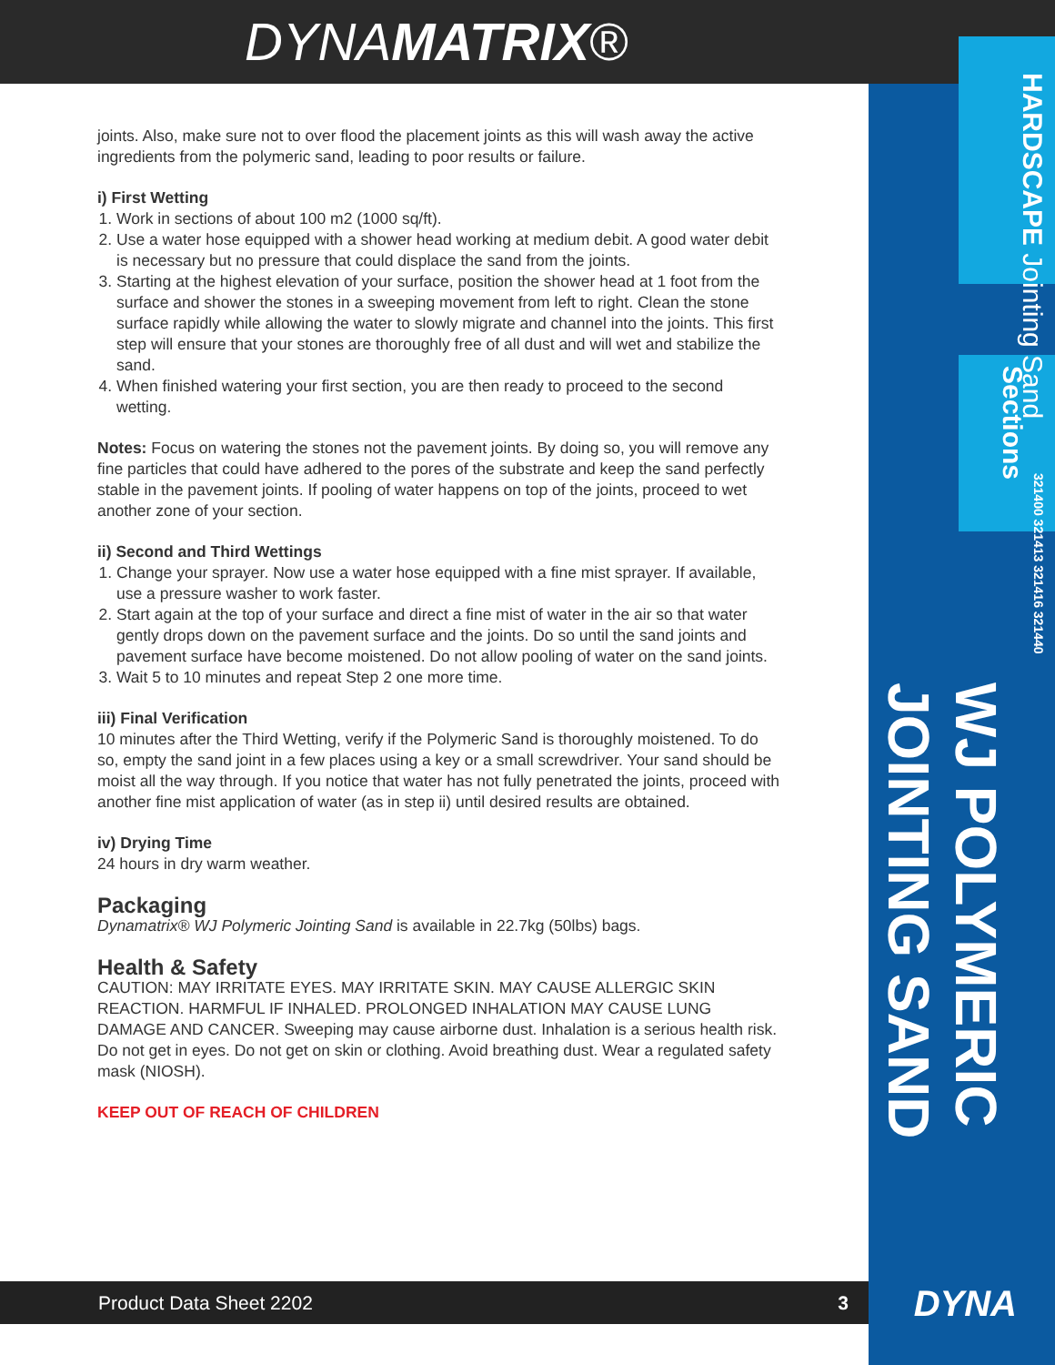DYNAMATRIX®
HARDSCAPE Jointing Sand
Sections
321400 321413 321416 321440
WJ POLYMERIC JOINTING SAND
joints. Also, make sure not to over flood the placement joints as this will wash away the active ingredients from the polymeric sand, leading to poor results or failure.
i) First Wetting
1. Work in sections of about 100 m2 (1000 sq/ft).
2. Use a water hose equipped with a shower head working at medium debit. A good water debit is necessary but no pressure that could displace the sand from the joints.
3. Starting at the highest elevation of your surface, position the shower head at 1 foot from the surface and shower the stones in a sweeping movement from left to right. Clean the stone surface rapidly while allowing the water to slowly migrate and channel into the joints. This first step will ensure that your stones are thoroughly free of all dust and will wet and stabilize the sand.
4. When finished watering your first section, you are then ready to proceed to the second wetting.
Notes: Focus on watering the stones not the pavement joints. By doing so, you will remove any fine particles that could have adhered to the pores of the substrate and keep the sand perfectly stable in the pavement joints. If pooling of water happens on top of the joints, proceed to wet another zone of your section.
ii) Second and Third Wettings
1. Change your sprayer. Now use a water hose equipped with a fine mist sprayer. If available, use a pressure washer to work faster.
2. Start again at the top of your surface and direct a fine mist of water in the air so that water gently drops down on the pavement surface and the joints. Do so until the sand joints and pavement surface have become moistened. Do not allow pooling of water on the sand joints.
3. Wait 5 to 10 minutes and repeat Step 2 one more time.
iii) Final Verification
10 minutes after the Third Wetting, verify if the Polymeric Sand is thoroughly moistened. To do so, empty the sand joint in a few places using a key or a small screwdriver. Your sand should be moist all the way through. If you notice that water has not fully penetrated the joints, proceed with another fine mist application of water (as in step ii) until desired results are obtained.
iv) Drying Time
24 hours in dry warm weather.
Packaging
Dynamatrix® WJ Polymeric Jointing Sand is available in 22.7kg (50lbs) bags.
Health & Safety
CAUTION: MAY IRRITATE EYES. MAY IRRITATE SKIN. MAY CAUSE ALLERGIC SKIN REACTION. HARMFUL IF INHALED. PROLONGED INHALATION MAY CAUSE LUNG DAMAGE AND CANCER. Sweeping may cause airborne dust. Inhalation is a serious health risk. Do not get in eyes. Do not get on skin or clothing. Avoid breathing dust. Wear a regulated safety mask (NIOSH).
KEEP OUT OF REACH OF CHILDREN
Product Data Sheet 2202 3 DYNA